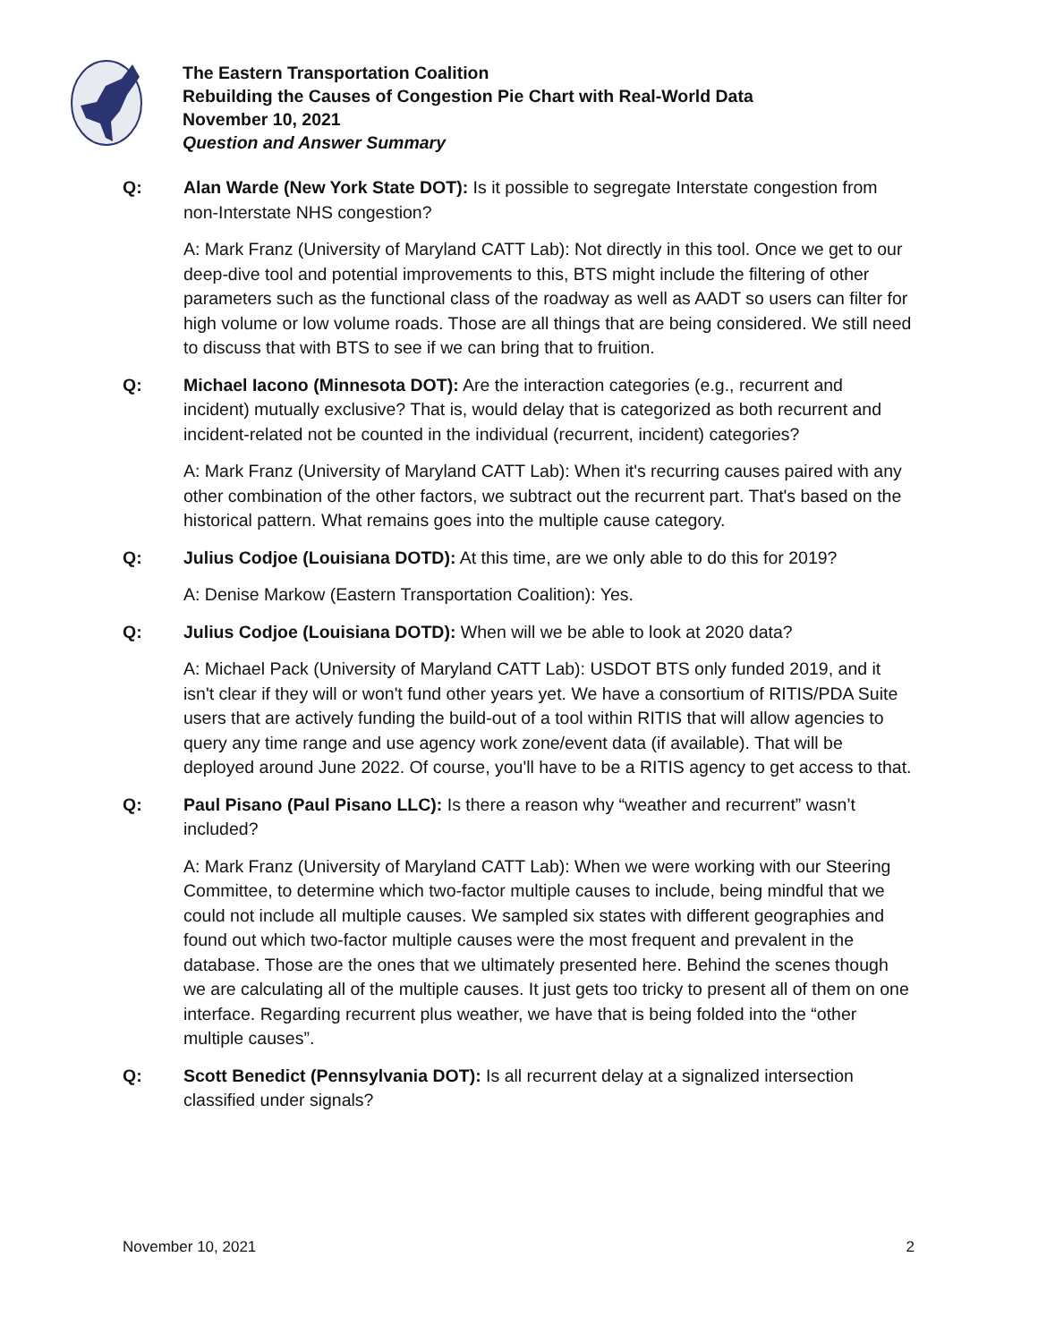The Eastern Transportation Coalition
Rebuilding the Causes of Congestion Pie Chart with Real-World Data
November 10, 2021
Question and Answer Summary
Q: Alan Warde (New York State DOT): Is it possible to segregate Interstate congestion from non-Interstate NHS congestion?
A: Mark Franz (University of Maryland CATT Lab): Not directly in this tool. Once we get to our deep-dive tool and potential improvements to this, BTS might include the filtering of other parameters such as the functional class of the roadway as well as AADT so users can filter for high volume or low volume roads. Those are all things that are being considered. We still need to discuss that with BTS to see if we can bring that to fruition.
Q: Michael Iacono (Minnesota DOT): Are the interaction categories (e.g., recurrent and incident) mutually exclusive? That is, would delay that is categorized as both recurrent and incident-related not be counted in the individual (recurrent, incident) categories?
A: Mark Franz (University of Maryland CATT Lab): When it's recurring causes paired with any other combination of the other factors, we subtract out the recurrent part. That's based on the historical pattern. What remains goes into the multiple cause category.
Q: Julius Codjoe (Louisiana DOTD): At this time, are we only able to do this for 2019?
A: Denise Markow (Eastern Transportation Coalition): Yes.
Q: Julius Codjoe (Louisiana DOTD): When will we be able to look at 2020 data?
A: Michael Pack (University of Maryland CATT Lab): USDOT BTS only funded 2019, and it isn't clear if they will or won't fund other years yet. We have a consortium of RITIS/PDA Suite users that are actively funding the build-out of a tool within RITIS that will allow agencies to query any time range and use agency work zone/event data (if available). That will be deployed around June 2022. Of course, you'll have to be a RITIS agency to get access to that.
Q: Paul Pisano (Paul Pisano LLC): Is there a reason why “weather and recurrent” wasn’t included?
A: Mark Franz (University of Maryland CATT Lab): When we were working with our Steering Committee, to determine which two-factor multiple causes to include, being mindful that we could not include all multiple causes. We sampled six states with different geographies and found out which two-factor multiple causes were the most frequent and prevalent in the database. Those are the ones that we ultimately presented here. Behind the scenes though we are calculating all of the multiple causes. It just gets too tricky to present all of them on one interface. Regarding recurrent plus weather, we have that is being folded into the “other multiple causes”.
Q: Scott Benedict (Pennsylvania DOT): Is all recurrent delay at a signalized intersection classified under signals?
November 10, 2021 2